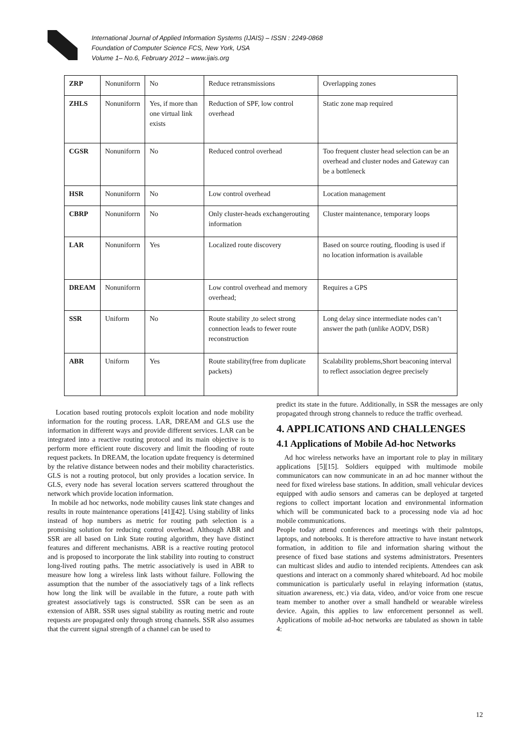International Journal of Applied Information Systems (IJAIS) – ISSN : 2249-0868
Foundation of Computer Science FCS, New York, USA
Volume 1– No.6, February 2012 – www.ijais.org
| ZRP | Nonuniforrn | No | Reduce retransmissions | Overlapping zones |
| ZHLS | Nonuniforrn | Yes, if more than one virtual link exists | Reduction of SPF, low control overhead | Static zone map required |
| CGSR | Nonuniforrn | No | Reduced control overhead | Too frequent cluster head selection can be an overhead and cluster nodes and Gateway can be a bottleneck |
| HSR | Nonuniforrn | No | Low control overhead | Location management |
| CBRP | Nonuniforrn | No | Only cluster-heads exchangerouting information | Cluster maintenance, temporary loops |
| LAR | Nonuniforrn | Yes | Localized route discovery | Based on source routing, flooding is used if no location information is available |
| DREAM | Nonuniforrn | | Low control overhead and memory overhead; | Requires a GPS |
| SSR | Uniform | No | Route stability ,to select strong connection leads to fewer route reconstruction | Long delay since intermediate nodes can’t answer the path (unlike AODV, DSR) |
| ABR | Uniform | Yes | Route stability(free from duplicate packets) | Scalability problems,Short beaconing interval to reflect association degree precisely |
Location based routing protocols exploit location and node mobility information for the routing process. LAR, DREAM and GLS use the information in different ways and provide different services. LAR can be integrated into a reactive routing protocol and its main objective is to perform more efficient route discovery and limit the flooding of route request packets. In DREAM, the location update frequency is determined by the relative distance between nodes and their mobility characteristics. GLS is not a routing protocol, but only provides a location service. In GLS, every node has several location servers scattered throughout the network which provide location information.
In mobile ad hoc networks, node mobility causes link state changes and results in route maintenance operations [41][42]. Using stability of links instead of hop numbers as metric for routing path selection is a promising solution for reducing control overhead. Although ABR and SSR are all based on Link State routing algorithm, they have distinct features and different mechanisms. ABR is a reactive routing protocol and is proposed to incorporate the link stability into routing to construct long-lived routing paths. The metric associatively is used in ABR to measure how long a wireless link lasts without failure. Following the assumption that the number of the associatively tags of a link reflects how long the link will be available in the future, a route path with greatest associatively tags is constructed. SSR can be seen as an extension of ABR. SSR uses signal stability as routing metric and route requests are propagated only through strong channels. SSR also assumes that the current signal strength of a channel can be used to
predict its state in the future. Additionally, in SSR the messages are only propagated through strong channels to reduce the traffic overhead.
4. APPLICATIONS AND CHALLENGES
4.1 Applications of Mobile Ad-hoc Networks
Ad hoc wireless networks have an important role to play in military applications [5][15]. Soldiers equipped with multimode mobile communicators can now communicate in an ad hoc manner without the need for fixed wireless base stations. In addition, small vehicular devices equipped with audio sensors and cameras can be deployed at targeted regions to collect important location and environmental information which will be communicated back to a processing node via ad hoc mobile communications.
People today attend conferences and meetings with their palmtops, laptops, and notebooks. It is therefore attractive to have instant network formation, in addition to file and information sharing without the presence of fixed base stations and systems administrators. Presenters can multicast slides and audio to intended recipients. Attendees can ask questions and interact on a commonly shared whiteboard. Ad hoc mobile communication is particularly useful in relaying information (status, situation awareness, etc.) via data, video, and/or voice from one rescue team member to another over a small handheld or wearable wireless device. Again, this applies to law enforcement personnel as well. Applications of mobile ad-hoc networks are tabulated as shown in table 4:
12